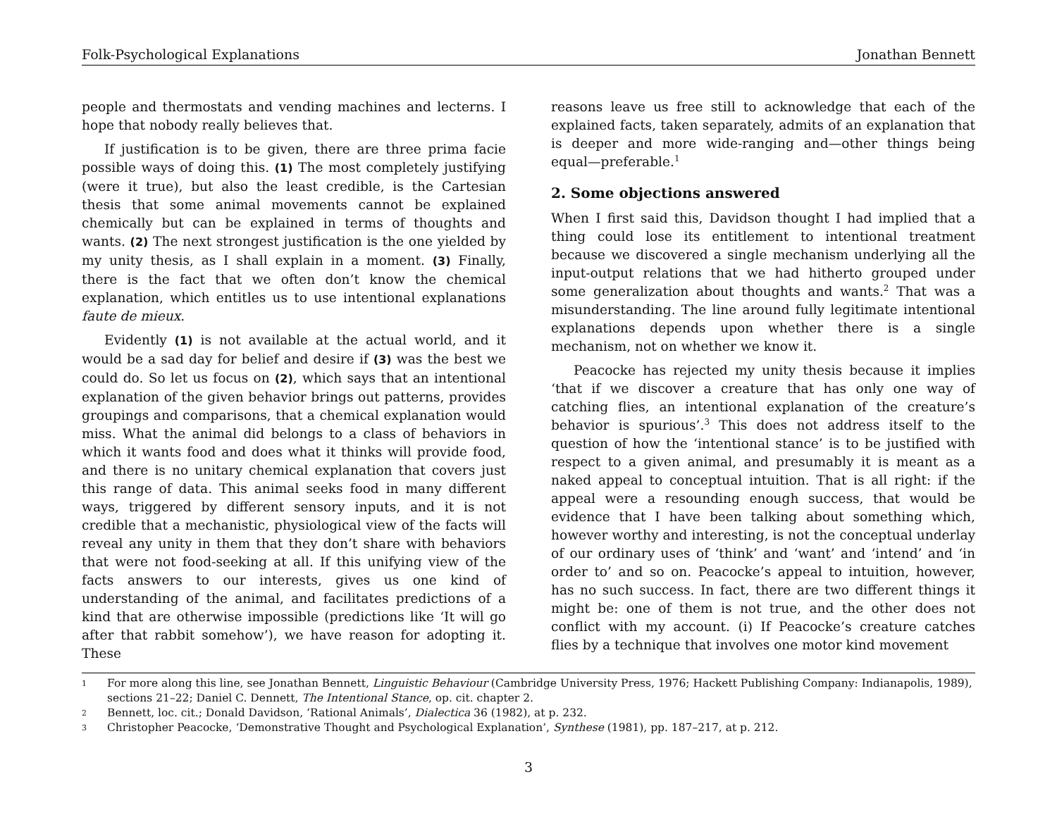Folk-Psychological Explanations Jonathan Bennett
people and thermostats and vending machines and lecterns. I hope that nobody really believes that.
If justification is to be given, there are three prima facie possible ways of doing this. (1) The most completely justifying (were it true), but also the least credible, is the Cartesian thesis that some animal movements cannot be explained chemically but can be explained in terms of thoughts and wants. (2) The next strongest justification is the one yielded by my unity thesis, as I shall explain in a moment. (3) Finally, there is the fact that we often don’t know the chemical explanation, which entitles us to use intentional explanations faute de mieux.
Evidently (1) is not available at the actual world, and it would be a sad day for belief and desire if (3) was the best we could do. So let us focus on (2), which says that an intentional explanation of the given behavior brings out patterns, provides groupings and comparisons, that a chemical explanation would miss. What the animal did belongs to a class of behaviors in which it wants food and does what it thinks will provide food, and there is no unitary chemical explanation that covers just this range of data. This animal seeks food in many different ways, triggered by different sensory inputs, and it is not credible that a mechanistic, physiological view of the facts will reveal any unity in them that they don’t share with behaviors that were not food-seeking at all. If this unifying view of the facts answers to our interests, gives us one kind of understanding of the animal, and facilitates predictions of a kind that are otherwise impossible (predictions like ‘It will go after that rabbit somehow’), we have reason for adopting it. These
reasons leave us free still to acknowledge that each of the explained facts, taken separately, admits of an explanation that is deeper and more wide-ranging and—other things being equal—preferable.<sup>1</sup>
2. Some objections answered
When I first said this, Davidson thought I had implied that a thing could lose its entitlement to intentional treatment because we discovered a single mechanism underlying all the input-output relations that we had hitherto grouped under some generalization about thoughts and wants.<sup>2</sup> That was a misunderstanding. The line around fully legitimate intentional explanations depends upon whether there is a single mechanism, not on whether we know it.
Peacocke has rejected my unity thesis because it implies ‘that if we discover a creature that has only one way of catching flies, an intentional explanation of the creature’s behavior is spurious’.<sup>3</sup> This does not address itself to the question of how the ‘intentional stance’ is to be justified with respect to a given animal, and presumably it is meant as a naked appeal to conceptual intuition. That is all right: if the appeal were a resounding enough success, that would be evidence that I have been talking about something which, however worthy and interesting, is not the conceptual underlay of our ordinary uses of ‘think’ and ‘want’ and ‘intend’ and ‘in order to’ and so on. Peacocke’s appeal to intuition, however, has no such success. In fact, there are two different things it might be: one of them is not true, and the other does not conflict with my account. (i) If Peacocke’s creature catches flies by a technique that involves one motor kind movement
1 For more along this line, see Jonathan Bennett, Linguistic Behaviour (Cambridge University Press, 1976; Hackett Publishing Company: Indianapolis, 1989), sections 21–22; Daniel C. Dennett, The Intentional Stance, op. cit. chapter 2.
2 Bennett, loc. cit.; Donald Davidson, ‘Rational Animals’, Dialectica 36 (1982), at p. 232.
3 Christopher Peacocke, ‘Demonstrative Thought and Psychological Explanation’, Synthese (1981), pp. 187–217, at p. 212.
3